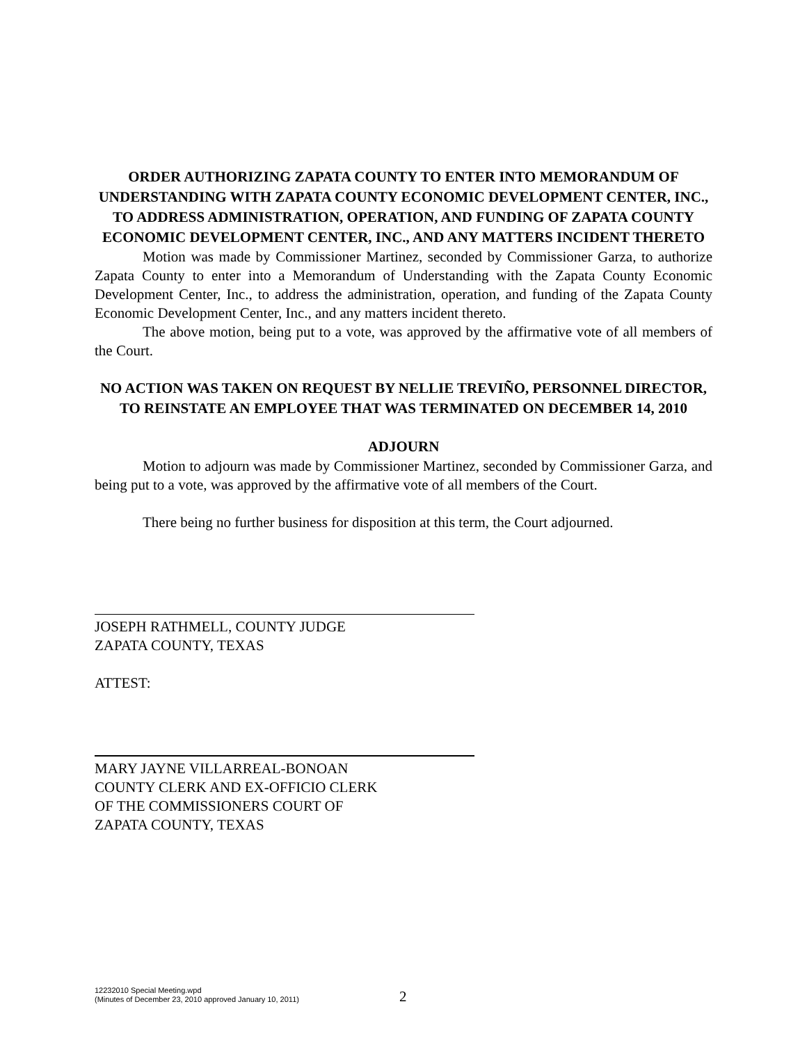ORDER AUTHORIZING ZAPATA COUNTY TO ENTER INTO MEMORANDUM OF UNDERSTANDING WITH ZAPATA COUNTY ECONOMIC DEVELOPMENT CENTER, INC., TO ADDRESS ADMINISTRATION, OPERATION, AND FUNDING OF ZAPATA COUNTY ECONOMIC DEVELOPMENT CENTER, INC., AND ANY MATTERS INCIDENT THERETO
Motion was made by Commissioner Martinez, seconded by Commissioner Garza, to authorize Zapata County to enter into a Memorandum of Understanding with the Zapata County Economic Development Center, Inc., to address the administration, operation, and funding of the Zapata County Economic Development Center, Inc., and any matters incident thereto.
The above motion, being put to a vote, was approved by the affirmative vote of all members of the Court.
NO ACTION WAS TAKEN ON REQUEST BY NELLIE TREVIÑO, PERSONNEL DIRECTOR, TO REINSTATE AN EMPLOYEE THAT WAS TERMINATED ON DECEMBER 14, 2010
ADJOURN
Motion to adjourn was made by Commissioner Martinez, seconded by Commissioner Garza, and being put to a vote, was approved by the affirmative vote of all members of the Court.
There being no further business for disposition at this term, the Court adjourned.
JOSEPH RATHMELL, COUNTY JUDGE
ZAPATA COUNTY, TEXAS
ATTEST:
MARY JAYNE VILLARREAL-BONOAN
COUNTY CLERK AND EX-OFFICIO CLERK
OF THE COMMISSIONERS COURT OF
ZAPATA COUNTY, TEXAS
12232010 Special Meeting.wpd
(Minutes of December 23, 2010 approved January 10, 2011)
2